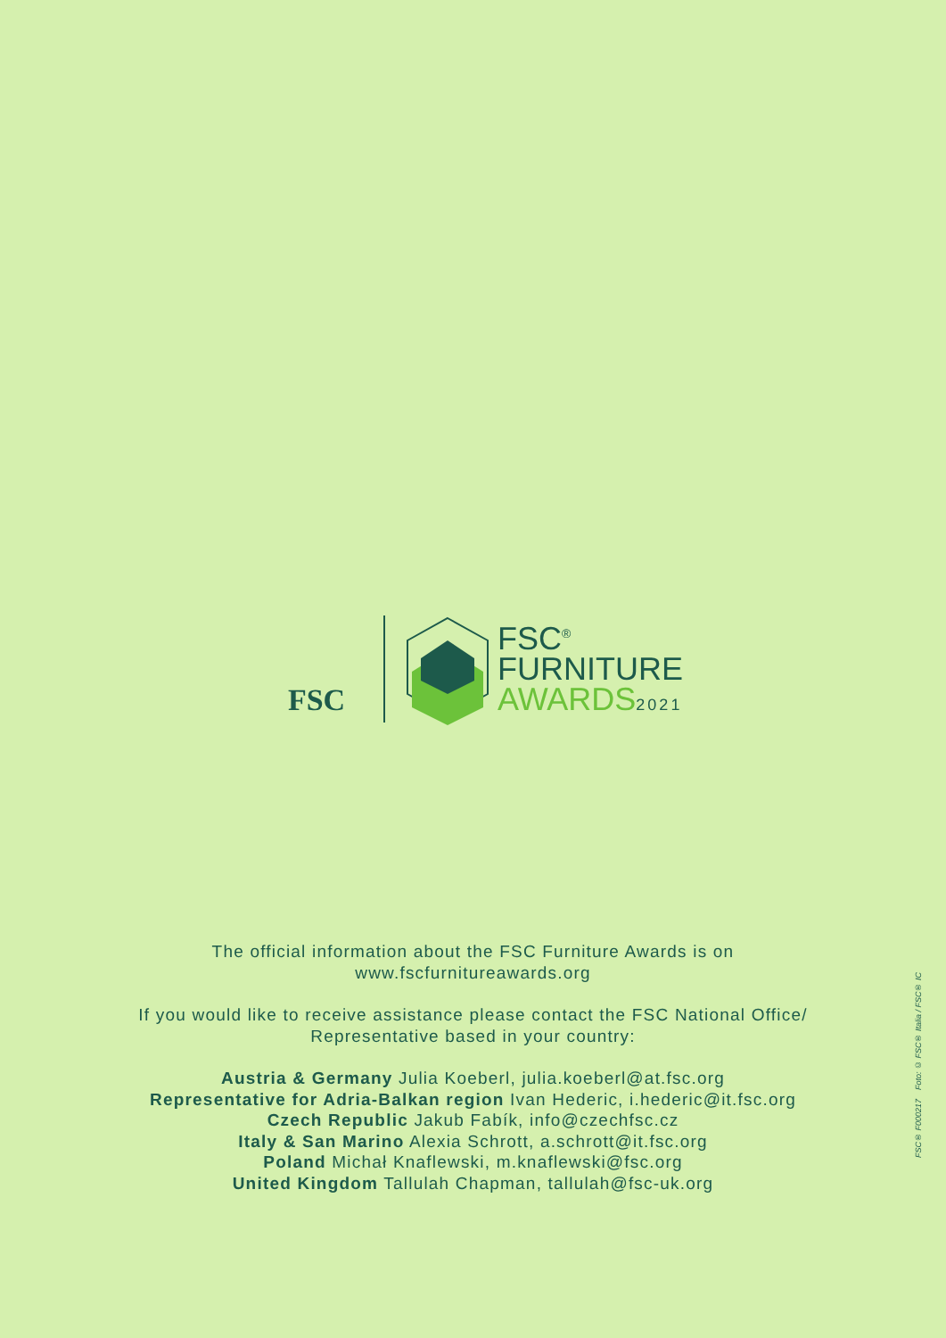FSC
FSC<sup>®</sup>
FURNITURE
AWARDS 2021
The official information about the FSC Furniture Awards is on
www.fscfurnitureawards.org
If you would like to receive assistance please contact the FSC National Office/
Representative based in your country:
Austria & Germany Julia Koeberl, julia.koeberl@at.fsc.org
Representative for Adria-Balkan region Ivan Hederic, i.hederic@it.fsc.org
Czech Republic Jakub Fabík, info@czechfsc.cz
Italy & San Marino Alexia Schrott, a.schrott@it.fsc.org
Poland Michał Knaflewski, m.knaflewski@fsc.org
United Kingdom Tallulah Chapman, tallulah@fsc-uk.org
FSC® F000217 Foto: © FSC® Italia / FSC® IC